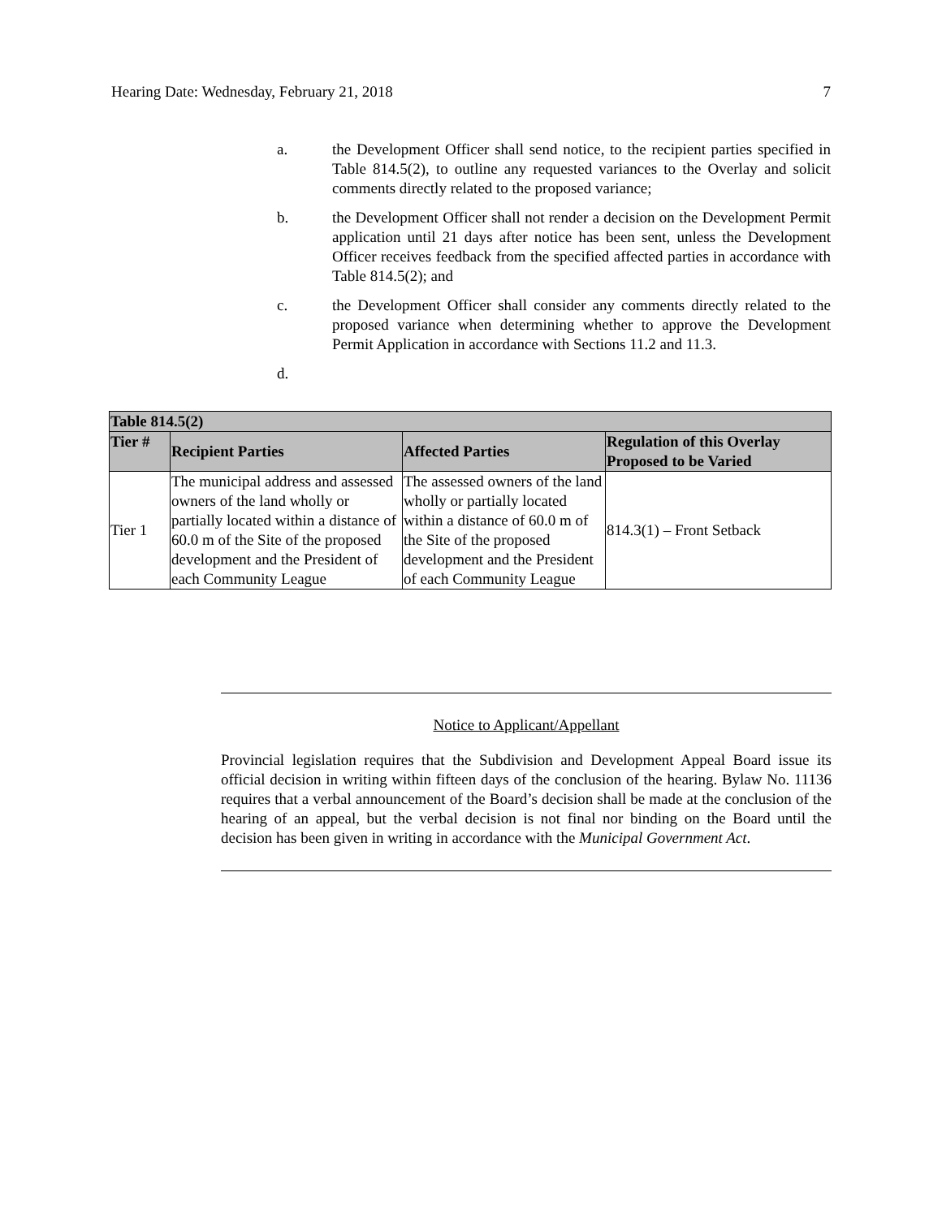Hearing Date: Wednesday, February 21, 2018 7
a. the Development Officer shall send notice, to the recipient parties specified in Table 814.5(2), to outline any requested variances to the Overlay and solicit comments directly related to the proposed variance;
b. the Development Officer shall not render a decision on the Development Permit application until 21 days after notice has been sent, unless the Development Officer receives feedback from the specified affected parties in accordance with Table 814.5(2); and
c. the Development Officer shall consider any comments directly related to the proposed variance when determining whether to approve the Development Permit Application in accordance with Sections 11.2 and 11.3.
d.
| Table 814.5(2) | | | |
| --- | --- | --- | --- |
| Tier # | Recipient Parties | Affected Parties | Regulation of this Overlay Proposed to be Varied |
| Tier 1 | The municipal address and assessed owners of the land wholly or partially located within a distance of 60.0 m of the Site of the proposed development and the President of each Community League | The assessed owners of the land wholly or partially located within a distance of 60.0 m of the Site of the proposed development and the President of each Community League | 814.3(1) – Front Setback |
Notice to Applicant/Appellant
Provincial legislation requires that the Subdivision and Development Appeal Board issue its official decision in writing within fifteen days of the conclusion of the hearing. Bylaw No. 11136 requires that a verbal announcement of the Board’s decision shall be made at the conclusion of the hearing of an appeal, but the verbal decision is not final nor binding on the Board until the decision has been given in writing in accordance with the Municipal Government Act.